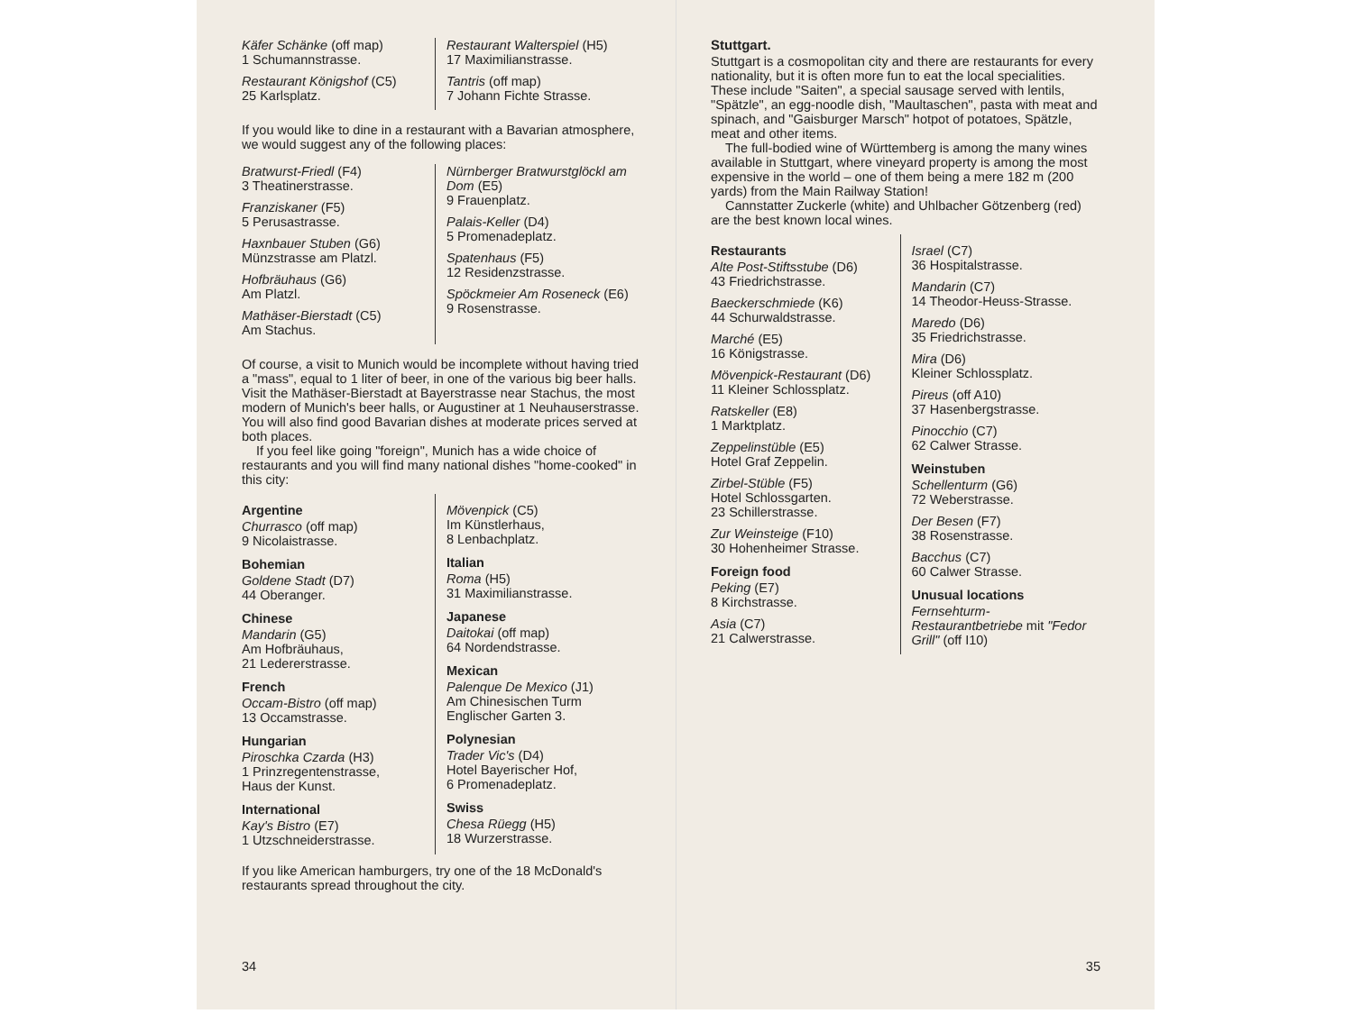Käfer Schänke (off map)
1 Schumannstrasse.
Restaurant Königshof (C5)
25 Karlsplatz.
Restaurant Walterspiel (H5)
17 Maximilianstrasse.
Tantris (off map)
7 Johann Fichte Strasse.
If you would like to dine in a restaurant with a Bavarian atmosphere, we would suggest any of the following places:
Bratwurst-Friedl (F4)
3 Theatinerstrasse.
Franziskaner (F5)
5 Perusastrasse.
Haxnbauer Stuben (G6)
Münzstrasse am Platzl.
Hofbräuhaus (G6)
Am Platzl.
Mathäser-Bierstadt (C5)
Am Stachus.
Nürnberger Bratwurstglöckl am Dom (E5)
9 Frauenplatz.
Palais-Keller (D4)
5 Promenadeplatz.
Spatenhaus (F5)
12 Residenzstrasse.
Spöckmeier Am Roseneck (E6)
9 Rosenstrasse.
Of course, a visit to Munich would be incomplete without having tried a "mass", equal to 1 liter of beer, in one of the various big beer halls. Visit the Mathäser-Bierstadt at Bayerstrasse near Stachus, the most modern of Munich's beer halls, or Augustiner at 1 Neuhauserstrasse. You will also find good Bavarian dishes at moderate prices served at both places.
If you feel like going "foreign", Munich has a wide choice of restaurants and you will find many national dishes "home-cooked" in this city:
Argentine
Churrasco (off map)
9 Nicolaistrasse.
Bohemian
Goldene Stadt (D7)
44 Oberanger.
Chinese
Mandarin (G5)
Am Hofbräuhaus,
21 Ledererstrasse.
French
Occam-Bistro (off map)
13 Occamstrasse.
Hungarian
Piroschka Czarda (H3)
1 Prinzregentenstrasse,
Haus der Kunst.
International
Kay's Bistro (E7)
1 Utzschneiderstrasse.
Mövenpick (C5)
Im Künstlerhaus,
8 Lenbachplatz.
Italian
Roma (H5)
31 Maximilianstrasse.
Japanese
Daitokai (off map)
64 Nordendstrasse.
Mexican
Palenque De Mexico (J1)
Am Chinesischen Turm
Englischer Garten 3.
Polynesian
Trader Vic's (D4)
Hotel Bayerischer Hof,
6 Promenadeplatz.
Swiss
Chesa Rüegg (H5)
18 Wurzerstrasse.
If you like American hamburgers, try one of the 18 McDonald's restaurants spread throughout the city.
34
Stuttgart.
Stuttgart is a cosmopolitan city and there are restaurants for every nationality, but it is often more fun to eat the local specialities. These include "Saiten", a special sausage served with lentils, "Spätzle", an egg-noodle dish, "Maultaschen", pasta with meat and spinach, and "Gaisburger Marsch" hotpot of potatoes, Spätzle, meat and other items.
The full-bodied wine of Württemberg is among the many wines available in Stuttgart, where vineyard property is among the most expensive in the world – one of them being a mere 182 m (200 yards) from the Main Railway Station!
Cannstatter Zuckerle (white) and Uhlbacher Götzenberg (red) are the best known local wines.
Restaurants
Alte Post-Stiftsstube (D6)
43 Friedrichstrasse.
Baeckerschmiede (K6)
44 Schurwaldstrasse.
Marché (E5)
16 Königstrasse.
Mövenpick-Restaurant (D6)
11 Kleiner Schlossplatz.
Ratskeller (E8)
1 Marktplatz.
Zeppelinstüble (E5)
Hotel Graf Zeppelin.
Zirbel-Stüble (F5)
Hotel Schlossgarten.
23 Schillerstrasse.
Zur Weinsteige (F10)
30 Hohenheimer Strasse.
Foreign food
Peking (E7)
8 Kirchstrasse.
Asia (C7)
21 Calwerstrasse.
Israel (C7)
36 Hospitalstrasse.
Mandarin (C7)
14 Theodor-Heuss-Strasse.
Maredo (D6)
35 Friedrichstrasse.
Mira (D6)
Kleiner Schlossplatz.
Pireus (off A10)
37 Hasenbergstrasse.
Pinocchio (C7)
62 Calwer Strasse.
Weinstuben
Schellenturm (G6)
72 Weberstrasse.
Der Besen (F7)
38 Rosenstrasse.
Bacchus (C7)
60 Calwer Strasse.
Unusual locations
Fernsehturm-Restaurantbetriebe mit "Fedor Grill" (off I10)
35